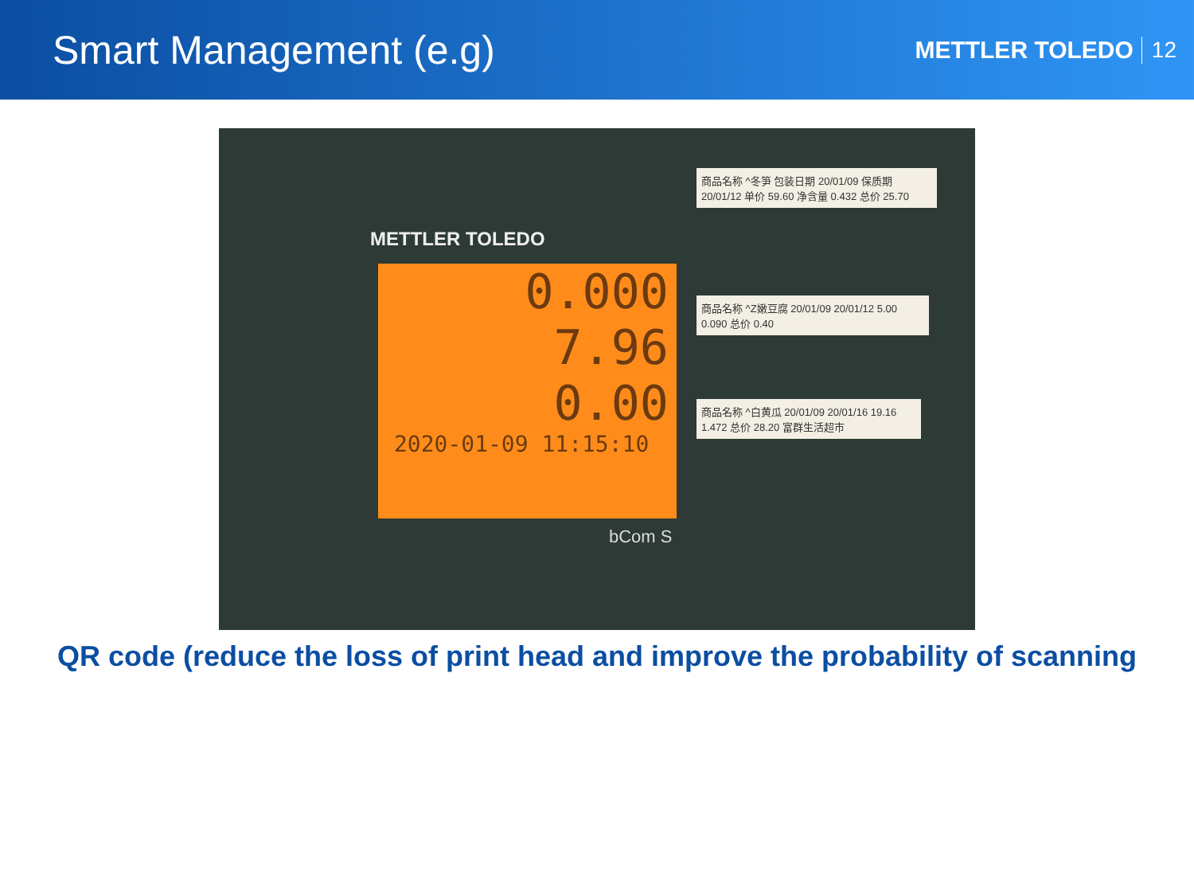Smart Management (e.g)
METTLER TOLEDO 12
METTLER TOLEDO
0.000
7.96
0.00
2020-01-09 11:15:10
商品名称 ^冬笋 包装日期 20/01/09 保质期 20/01/12 单价 59.60 净含量 0.432 总价 25.70
商品名称 ^Z嫩豆腐 20/01/09 20/01/12 5.00 0.090 总价 0.40
商品名称 ^白黄瓜 20/01/09 20/01/16 19.16 1.472 总价 28.20 富群生活超市
bCom S
QR code (reduce the loss of print head and improve the probability of scanning